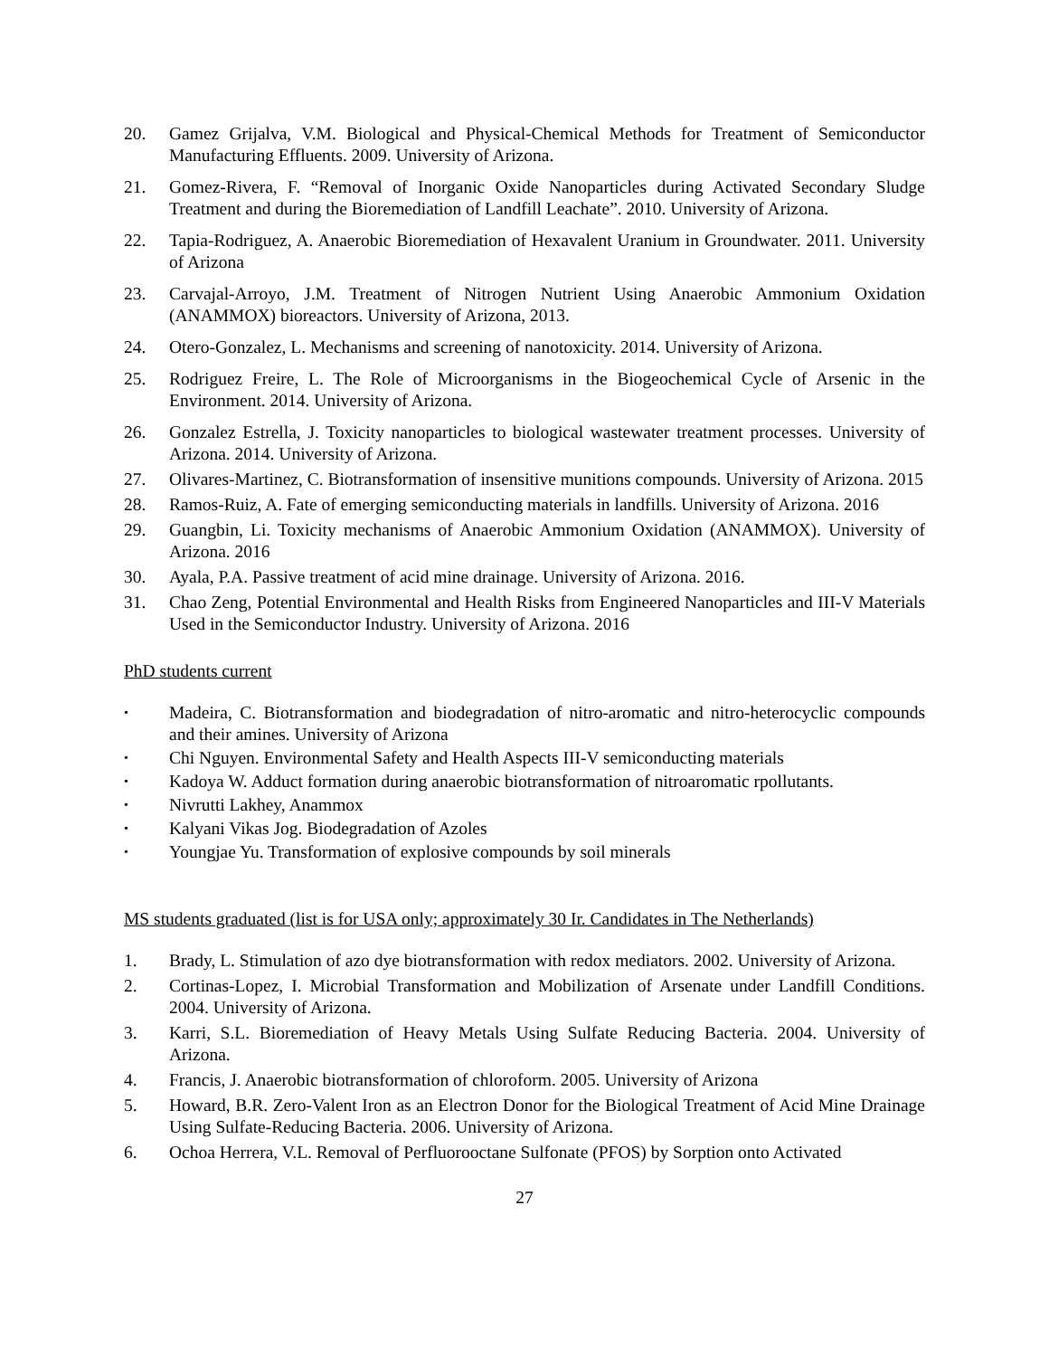20. Gamez Grijalva, V.M. Biological and Physical-Chemical Methods for Treatment of Semiconductor Manufacturing Effluents. 2009. University of Arizona.
21. Gomez-Rivera, F. “Removal of Inorganic Oxide Nanoparticles during Activated Secondary Sludge Treatment and during the Bioremediation of Landfill Leachate”. 2010. University of Arizona.
22. Tapia-Rodriguez, A. Anaerobic Bioremediation of Hexavalent Uranium in Groundwater. 2011. University of Arizona
23. Carvajal-Arroyo, J.M. Treatment of Nitrogen Nutrient Using Anaerobic Ammonium Oxidation (ANAMMOX) bioreactors. University of Arizona, 2013.
24. Otero-Gonzalez, L. Mechanisms and screening of nanotoxicity. 2014. University of Arizona.
25. Rodriguez Freire, L. The Role of Microorganisms in the Biogeochemical Cycle of Arsenic in the Environment. 2014. University of Arizona.
26. Gonzalez Estrella, J. Toxicity nanoparticles to biological wastewater treatment processes. University of Arizona. 2014. University of Arizona.
27. Olivares-Martinez, C. Biotransformation of insensitive munitions compounds. University of Arizona. 2015
28. Ramos-Ruiz, A. Fate of emerging semiconducting materials in landfills. University of Arizona. 2016
29. Guangbin, Li. Toxicity mechanisms of Anaerobic Ammonium Oxidation (ANAMMOX). University of Arizona. 2016
30. Ayala, P.A. Passive treatment of acid mine drainage. University of Arizona. 2016.
31. Chao Zeng, Potential Environmental and Health Risks from Engineered Nanoparticles and III-V Materials Used in the Semiconductor Industry. University of Arizona. 2016
PhD students current
•
Madeira, C. Biotransformation and biodegradation of nitro-aromatic and nitro-heterocyclic compounds and their amines. University of Arizona
•
Chi Nguyen. Environmental Safety and Health Aspects III-V semiconducting materials
•
Kadoya W. Adduct formation during anaerobic biotransformation of nitroaromatic rpollutants.
•
Nivrutti Lakhey, Anammox
•
Kalyani Vikas Jog. Biodegradation of Azoles
•
Youngjae Yu. Transformation of explosive compounds by soil minerals
MS students graduated (list is for USA only; approximately 30 Ir. Candidates in The Netherlands)
1. Brady, L. Stimulation of azo dye biotransformation with redox mediators. 2002. University of Arizona.
2. Cortinas-Lopez, I. Microbial Transformation and Mobilization of Arsenate under Landfill Conditions. 2004. University of Arizona.
3. Karri, S.L. Bioremediation of Heavy Metals Using Sulfate Reducing Bacteria. 2004. University of Arizona.
4. Francis, J. Anaerobic biotransformation of chloroform. 2005. University of Arizona
5. Howard, B.R. Zero-Valent Iron as an Electron Donor for the Biological Treatment of Acid Mine Drainage Using Sulfate-Reducing Bacteria. 2006. University of Arizona.
6. Ochoa Herrera, V.L. Removal of Perfluorooctane Sulfonate (PFOS) by Sorption onto Activated
27